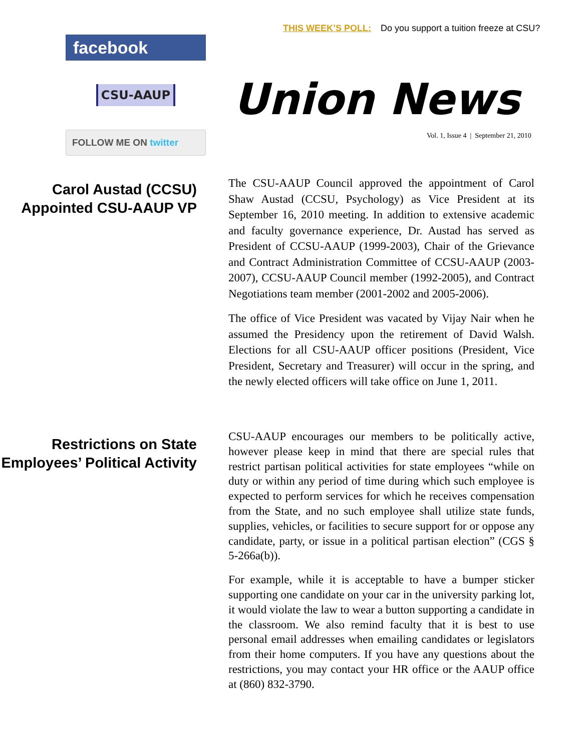THIS WEEK’S POLL: Do you support a tuition freeze at CSU?
facebook
CSU-AAUP
FOLLOW ME ON twitter
Union News
Vol. 1, Issue 4 | September 21, 2010
Carol Austad (CCSU) Appointed CSU-AAUP VP
The CSU-AAUP Council approved the appointment of Carol Shaw Austad (CCSU, Psychology) as Vice President at its September 16, 2010 meeting. In addition to extensive academic and faculty governance experience, Dr. Austad has served as President of CCSU-AAUP (1999-2003), Chair of the Grievance and Contract Administration Committee of CCSU-AAUP (2003-2007), CCSU-AAUP Council member (1992-2005), and Contract Negotiations team member (2001-2002 and 2005-2006).
The office of Vice President was vacated by Vijay Nair when he assumed the Presidency upon the retirement of David Walsh. Elections for all CSU-AAUP officer positions (President, Vice President, Secretary and Treasurer) will occur in the spring, and the newly elected officers will take office on June 1, 2011.
Restrictions on State Employees’ Political Activity
CSU-AAUP encourages our members to be politically active, however please keep in mind that there are special rules that restrict partisan political activities for state employees “while on duty or within any period of time during which such employee is expected to perform services for which he receives compensation from the State, and no such employee shall utilize state funds, supplies, vehicles, or facilities to secure support for or oppose any candidate, party, or issue in a political partisan election” (CGS § 5-266a(b)).
For example, while it is acceptable to have a bumper sticker supporting one candidate on your car in the university parking lot, it would violate the law to wear a button supporting a candidate in the classroom. We also remind faculty that it is best to use personal email addresses when emailing candidates or legislators from their home computers. If you have any questions about the restrictions, you may contact your HR office or the AAUP office at (860) 832-3790.